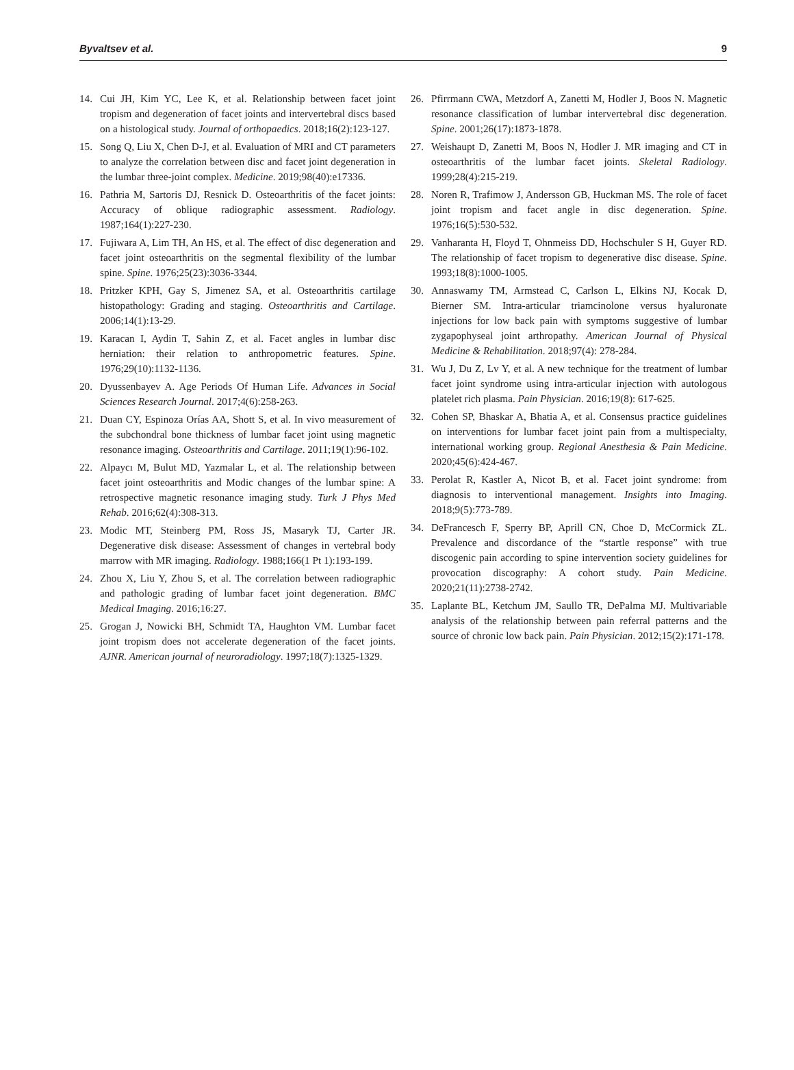Byvaltsev et al. 9
14. Cui JH, Kim YC, Lee K, et al. Relationship between facet joint tropism and degeneration of facet joints and intervertebral discs based on a histological study. Journal of orthopaedics. 2018;16(2):123-127.
15. Song Q, Liu X, Chen D-J, et al. Evaluation of MRI and CT parameters to analyze the correlation between disc and facet joint degeneration in the lumbar three-joint complex. Medicine. 2019;98(40):e17336.
16. Pathria M, Sartoris DJ, Resnick D. Osteoarthritis of the facet joints: Accuracy of oblique radiographic assessment. Radiology. 1987;164(1):227-230.
17. Fujiwara A, Lim TH, An HS, et al. The effect of disc degeneration and facet joint osteoarthritis on the segmental flexibility of the lumbar spine. Spine. 1976;25(23):3036-3344.
18. Pritzker KPH, Gay S, Jimenez SA, et al. Osteoarthritis cartilage histopathology: Grading and staging. Osteoarthritis and Cartilage. 2006;14(1):13-29.
19. Karacan I, Aydin T, Sahin Z, et al. Facet angles in lumbar disc herniation: their relation to anthropometric features. Spine. 1976;29(10):1132-1136.
20. Dyussenbayev A. Age Periods Of Human Life. Advances in Social Sciences Research Journal. 2017;4(6):258-263.
21. Duan CY, Espinoza Orías AA, Shott S, et al. In vivo measurement of the subchondral bone thickness of lumbar facet joint using magnetic resonance imaging. Osteoarthritis and Cartilage. 2011;19(1):96-102.
22. Alpaycı M, Bulut MD, Yazmalar L, et al. The relationship between facet joint osteoarthritis and Modic changes of the lumbar spine: A retrospective magnetic resonance imaging study. Turk J Phys Med Rehab. 2016;62(4):308-313.
23. Modic MT, Steinberg PM, Ross JS, Masaryk TJ, Carter JR. Degenerative disk disease: Assessment of changes in vertebral body marrow with MR imaging. Radiology. 1988;166(1 Pt 1):193-199.
24. Zhou X, Liu Y, Zhou S, et al. The correlation between radiographic and pathologic grading of lumbar facet joint degeneration. BMC Medical Imaging. 2016;16:27.
25. Grogan J, Nowicki BH, Schmidt TA, Haughton VM. Lumbar facet joint tropism does not accelerate degeneration of the facet joints. AJNR. American journal of neuroradiology. 1997;18(7):1325-1329.
26. Pfirrmann CWA, Metzdorf A, Zanetti M, Hodler J, Boos N. Magnetic resonance classification of lumbar intervertebral disc degeneration. Spine. 2001;26(17):1873-1878.
27. Weishaupt D, Zanetti M, Boos N, Hodler J. MR imaging and CT in osteoarthritis of the lumbar facet joints. Skeletal Radiology. 1999;28(4):215-219.
28. Noren R, Trafimow J, Andersson GB, Huckman MS. The role of facet joint tropism and facet angle in disc degeneration. Spine. 1976;16(5):530-532.
29. Vanharanta H, Floyd T, Ohnmeiss DD, Hochschuler S H, Guyer RD. The relationship of facet tropism to degenerative disc disease. Spine. 1993;18(8):1000-1005.
30. Annaswamy TM, Armstead C, Carlson L, Elkins NJ, Kocak D, Bierner SM. Intra-articular triamcinolone versus hyaluronate injections for low back pain with symptoms suggestive of lumbar zygapophyseal joint arthropathy. American Journal of Physical Medicine & Rehabilitation. 2018;97(4): 278-284.
31. Wu J, Du Z, Lv Y, et al. A new technique for the treatment of lumbar facet joint syndrome using intra-articular injection with autologous platelet rich plasma. Pain Physician. 2016;19(8): 617-625.
32. Cohen SP, Bhaskar A, Bhatia A, et al. Consensus practice guidelines on interventions for lumbar facet joint pain from a multispecialty, international working group. Regional Anesthesia & Pain Medicine. 2020;45(6):424-467.
33. Perolat R, Kastler A, Nicot B, et al. Facet joint syndrome: from diagnosis to interventional management. Insights into Imaging. 2018;9(5):773-789.
34. DeFrancesch F, Sperry BP, Aprill CN, Choe D, McCormick ZL. Prevalence and discordance of the “startle response” with true discogenic pain according to spine intervention society guidelines for provocation discography: A cohort study. Pain Medicine. 2020;21(11):2738-2742.
35. Laplante BL, Ketchum JM, Saullo TR, DePalma MJ. Multivariable analysis of the relationship between pain referral patterns and the source of chronic low back pain. Pain Physician. 2012;15(2):171-178.